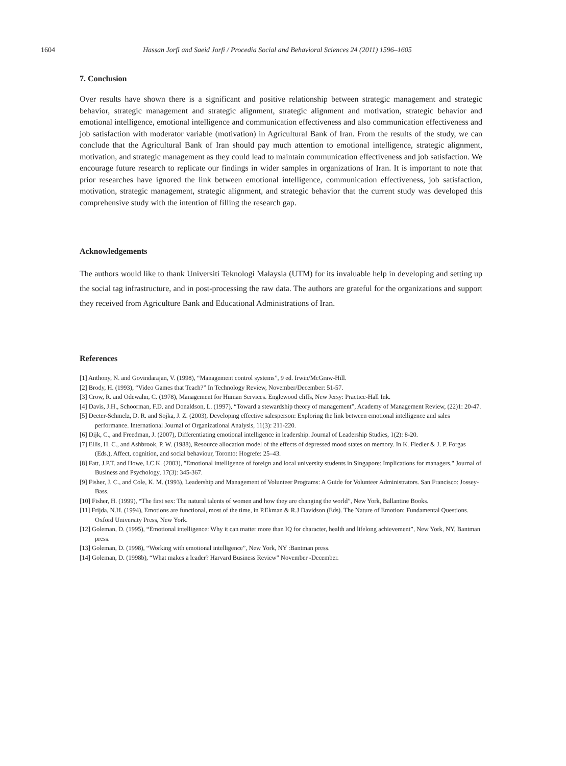1604 Hassan Jorfi and Saeid Jorfi / Procedia Social and Behavioral Sciences 24 (2011) 1596–1605
7. Conclusion
Over results have shown there is a significant and positive relationship between strategic management and strategic behavior, strategic management and strategic alignment, strategic alignment and motivation, strategic behavior and emotional intelligence, emotional intelligence and communication effectiveness and also communication effectiveness and job satisfaction with moderator variable (motivation) in Agricultural Bank of Iran. From the results of the study, we can conclude that the Agricultural Bank of Iran should pay much attention to emotional intelligence, strategic alignment, motivation, and strategic management as they could lead to maintain communication effectiveness and job satisfaction. We encourage future research to replicate our findings in wider samples in organizations of Iran. It is important to note that prior researches have ignored the link between emotional intelligence, communication effectiveness, job satisfaction, motivation, strategic management, strategic alignment, and strategic behavior that the current study was developed this comprehensive study with the intention of filling the research gap.
Acknowledgements
The authors would like to thank Universiti Teknologi Malaysia (UTM) for its invaluable help in developing and setting up the social tag infrastructure, and in post-processing the raw data. The authors are grateful for the organizations and support they received from Agriculture Bank and Educational Administrations of Iran.
References
[1] Anthony, N. and Govindarajan, V. (1998), “Management control systems”, 9 ed. Irwin/McGraw-Hill.
[2] Brody, H. (1993), “Video Games that Teach?” In Technology Review, November/December: 51-57.
[3] Crow, R. and Odewahn, C. (1978), Management for Human Services. Englewood cliffs, New Jersy: Practice-Hall Ink.
[4] Davis, J.H., Schoorman, F.D. and Donaldson, L. (1997), “Toward a stewardship theory of management”, Academy of Management Review, (22)1: 20-47.
[5] Deeter-Schmelz, D. R. and Sojka, J. Z. (2003), Developing effective salesperson: Exploring the link between emotional intelligence and sales performance. International Journal of Organizational Analysis, 11(3): 211-220.
[6] Dijk, C., and Freedman, J. (2007), Differentiating emotional intelligence in leadership. Journal of Leadership Studies, 1(2): 8-20.
[7] Ellis, H. C., and Ashbrook, P. W. (1988), Resource allocation model of the effects of depressed mood states on memory. In K. Fiedler & J. P. Forgas (Eds.), Affect, cognition, and social behaviour, Toronto: Hogrefe: 25–43.
[8] Fatt, J.P.T. and Howe, I.C.K. (2003), "Emotional intelligence of foreign and local university students in Singapore: Implications for managers." Journal of Business and Psychology, 17(3): 345-367.
[9] Fisher, J. C., and Cole, K. M. (1993), Leadership and Management of Volunteer Programs: A Guide for Volunteer Administrators. San Francisco: Jossey-Bass.
[10] Fisher, H. (1999), “The first sex: The natural talents of women and how they are changing the world”, New York, Ballantine Books.
[11] Frijda, N.H. (1994), Emotions are functional, most of the time, in P.Ekman & R.J Davidson (Eds). The Nature of Emotion: Fundamental Questions. Oxford University Press, New York.
[12] Goleman, D. (1995), “Emotional intelligence: Why it can matter more than IQ for character, health and lifelong achievement”, New York, NY, Bantman press.
[13] Goleman, D. (1998), “Working with emotional intelligence”, New York, NY :Bantman press.
[14] Goleman, D. (1998b), “What makes a leader? Harvard Business Review" November -December.